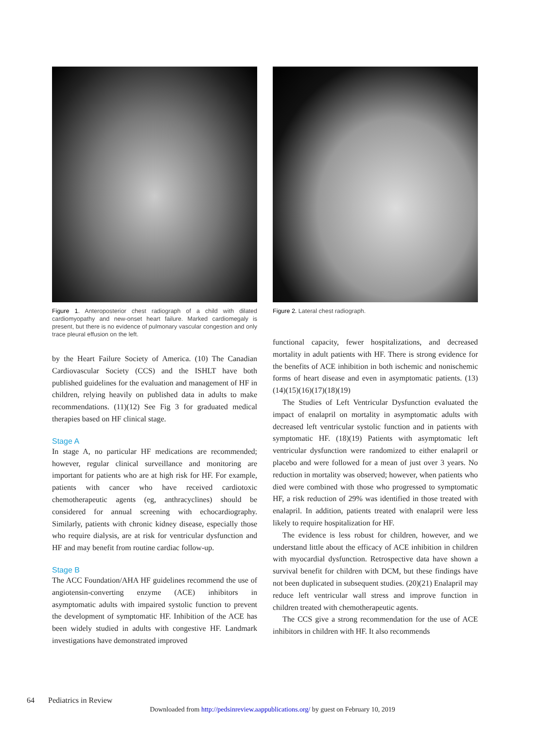Figure 1. Anteroposterior chest radiograph of a child with dilated cardiomyopathy and new-onset heart failure. Marked cardiomegaly is present, but there is no evidence of pulmonary vascular congestion and only trace pleural effusion on the left.
by the Heart Failure Society of America. (10) The Canadian Cardiovascular Society (CCS) and the ISHLT have both published guidelines for the evaluation and management of HF in children, relying heavily on published data in adults to make recommendations. (11)(12) See Fig 3 for graduated medical therapies based on HF clinical stage.
Stage A
In stage A, no particular HF medications are recommended; however, regular clinical surveillance and monitoring are important for patients who are at high risk for HF. For example, patients with cancer who have received cardiotoxic chemotherapeutic agents (eg, anthracyclines) should be considered for annual screening with echocardiography. Similarly, patients with chronic kidney disease, especially those who require dialysis, are at risk for ventricular dysfunction and HF and may benefit from routine cardiac follow-up.
Stage B
The ACC Foundation/AHA HF guidelines recommend the use of angiotensin-converting enzyme (ACE) inhibitors in asymptomatic adults with impaired systolic function to prevent the development of symptomatic HF. Inhibition of the ACE has been widely studied in adults with congestive HF. Landmark investigations have demonstrated improved
Figure 2. Lateral chest radiograph.
functional capacity, fewer hospitalizations, and decreased mortality in adult patients with HF. There is strong evidence for the benefits of ACE inhibition in both ischemic and nonischemic forms of heart disease and even in asymptomatic patients. (13)(14)(15)(16)(17)(18)(19)
The Studies of Left Ventricular Dysfunction evaluated the impact of enalapril on mortality in asymptomatic adults with decreased left ventricular systolic function and in patients with symptomatic HF. (18)(19) Patients with asymptomatic left ventricular dysfunction were randomized to either enalapril or placebo and were followed for a mean of just over 3 years. No reduction in mortality was observed; however, when patients who died were combined with those who progressed to symptomatic HF, a risk reduction of 29% was identified in those treated with enalapril. In addition, patients treated with enalapril were less likely to require hospitalization for HF.
The evidence is less robust for children, however, and we understand little about the efficacy of ACE inhibition in children with myocardial dysfunction. Retrospective data have shown a survival benefit for children with DCM, but these findings have not been duplicated in subsequent studies. (20)(21) Enalapril may reduce left ventricular wall stress and improve function in children treated with chemotherapeutic agents.
The CCS give a strong recommendation for the use of ACE inhibitors in children with HF. It also recommends
64 Pediatrics in Review
Downloaded from http://pedsinreview.aappublications.org/ by guest on February 10, 2019